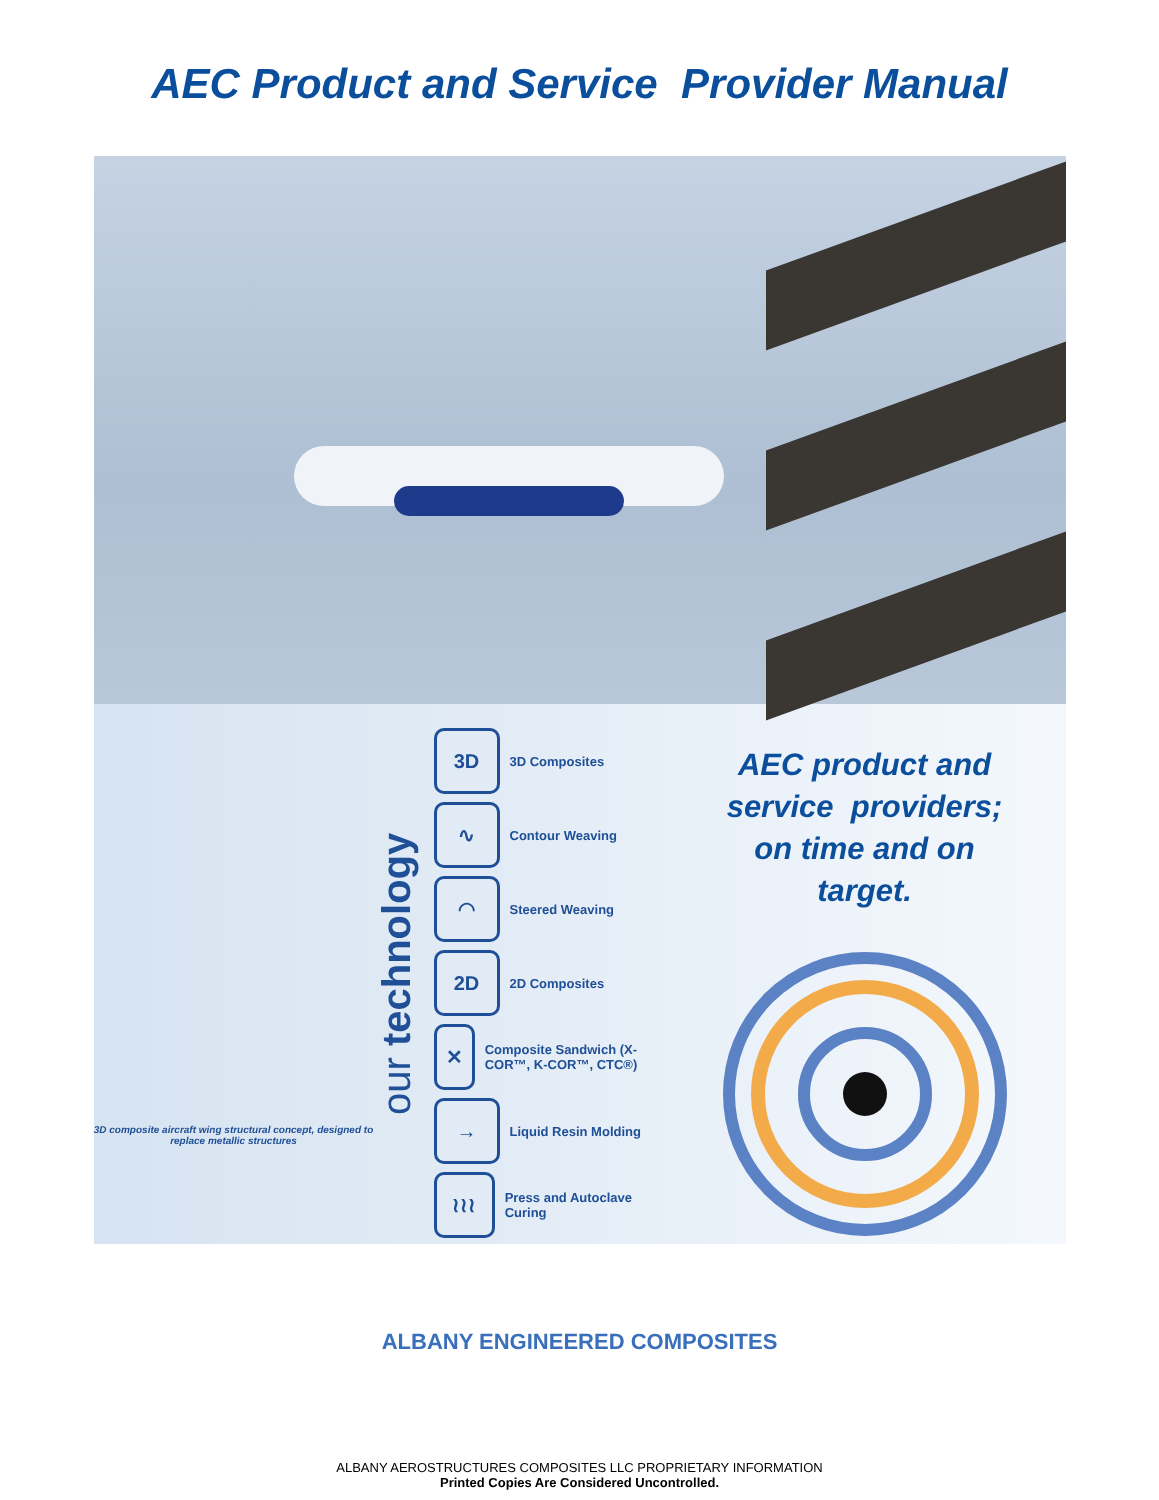AEC Product and Service Provider Manual
3D composite aircraft wing structural concept, designed to replace metallic structures
our technology
3D
3D Composites
∿
Contour Weaving
◠
Steered Weaving
2D
2D Composites
✕
Composite Sandwich (X-COR™, K-COR™, CTC®)
→
Liquid Resin Molding
≀≀≀
Press and Autoclave Curing
AEC product and
service providers;
on time and on
target.
ALBANY ENGINEERED COMPOSITES
ALBANY AEROSTRUCTURES COMPOSITES LLC PROPRIETARY INFORMATION
Printed Copies Are Considered Uncontrolled.